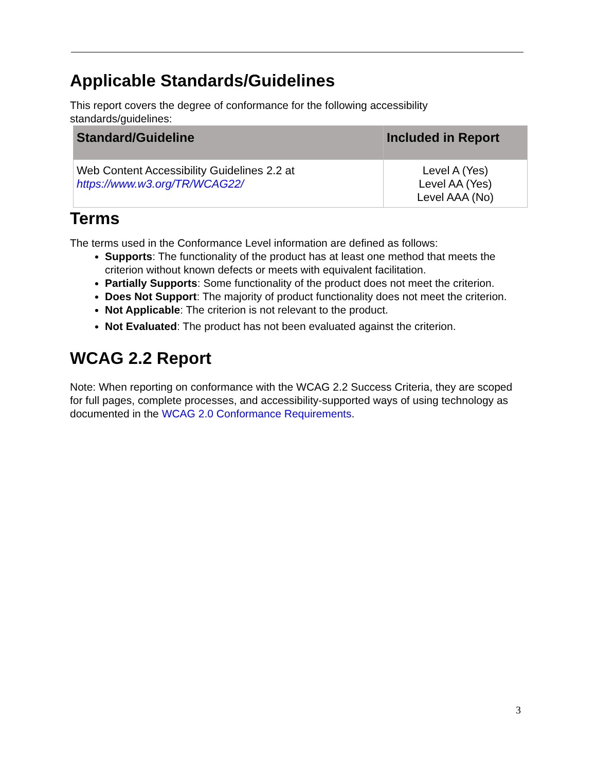Applicable Standards/Guidelines
This report covers the degree of conformance for the following accessibility standards/guidelines:
| Standard/Guideline | Included in Report |
| --- | --- |
| Web Content Accessibility Guidelines 2.2 at https://www.w3.org/TR/WCAG22/ | Level A (Yes) Level AA (Yes) Level AAA (No) |
Terms
The terms used in the Conformance Level information are defined as follows:
Supports: The functionality of the product has at least one method that meets the criterion without known defects or meets with equivalent facilitation.
Partially Supports: Some functionality of the product does not meet the criterion.
Does Not Support: The majority of product functionality does not meet the criterion.
Not Applicable: The criterion is not relevant to the product.
Not Evaluated: The product has not been evaluated against the criterion.
WCAG 2.2 Report
Note: When reporting on conformance with the WCAG 2.2 Success Criteria, they are scoped for full pages, complete processes, and accessibility-supported ways of using technology as documented in the WCAG 2.0 Conformance Requirements.
3